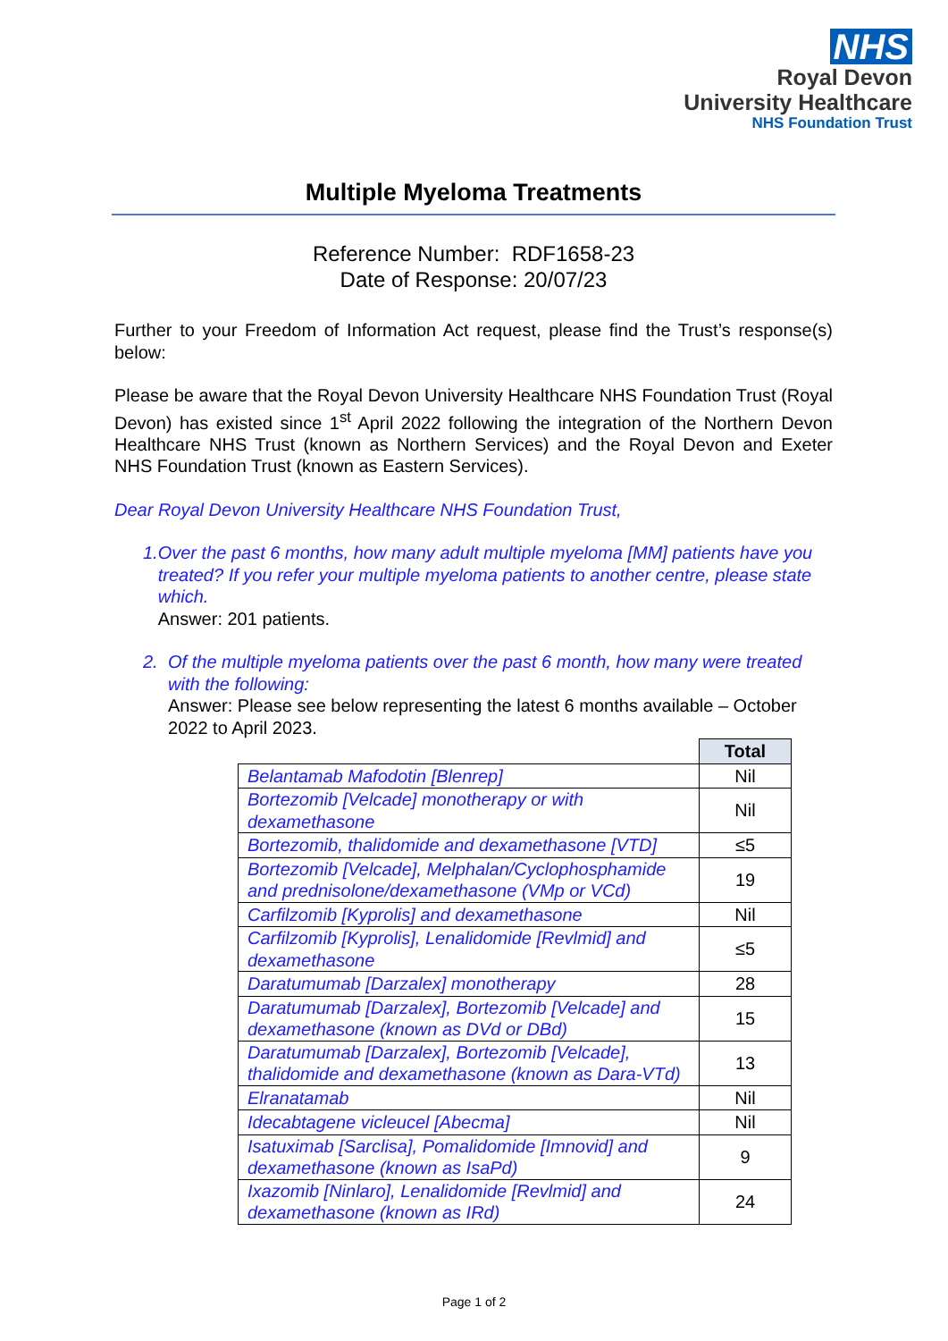NHS
Royal Devon
University Healthcare
NHS Foundation Trust
Multiple Myeloma Treatments
Reference Number: RDF1658-23
Date of Response: 20/07/23
Further to your Freedom of Information Act request, please find the Trust’s response(s) below:
Please be aware that the Royal Devon University Healthcare NHS Foundation Trust (Royal Devon) has existed since 1<sup>st</sup> April 2022 following the integration of the Northern Devon Healthcare NHS Trust (known as Northern Services) and the Royal Devon and Exeter NHS Foundation Trust (known as Eastern Services).
Dear Royal Devon University Healthcare NHS Foundation Trust,
1. Over the past 6 months, how many adult multiple myeloma [MM] patients have you treated? If you refer your multiple myeloma patients to another centre, please state which.
Answer: 201 patients.
2. Of the multiple myeloma patients over the past 6 month, how many were treated with the following:
Answer: Please see below representing the latest 6 months available – October 2022 to April 2023.
| | Total |
| Belantamab Mafodotin [Blenrep] | Nil |
| Bortezomib [Velcade] monotherapy or with dexamethasone | Nil |
| Bortezomib, thalidomide and dexamethasone [VTD] | ≤5 |
| Bortezomib [Velcade], Melphalan/Cyclophosphamide and prednisolone/dexamethasone (VMp or VCd) | 19 |
| Carfilzomib [Kyprolis] and dexamethasone | Nil |
| Carfilzomib [Kyprolis], Lenalidomide [Revlmid] and dexamethasone | ≤5 |
| Daratumumab [Darzalex] monotherapy | 28 |
| Daratumumab [Darzalex], Bortezomib [Velcade] and dexamethasone (known as DVd or DBd) | 15 |
| Daratumumab [Darzalex], Bortezomib [Velcade], thalidomide and dexamethasone (known as Dara-VTd) | 13 |
| Elranatamab | Nil |
| Idecabtagene vicleucel [Abecma] | Nil |
| Isatuximab [Sarclisa], Pomalidomide [Imnovid] and dexamethasone (known as IsaPd) | 9 |
| Ixazomib [Ninlaro], Lenalidomide [Revlmid] and dexamethasone (known as IRd) | 24 |
Page 1 of 2